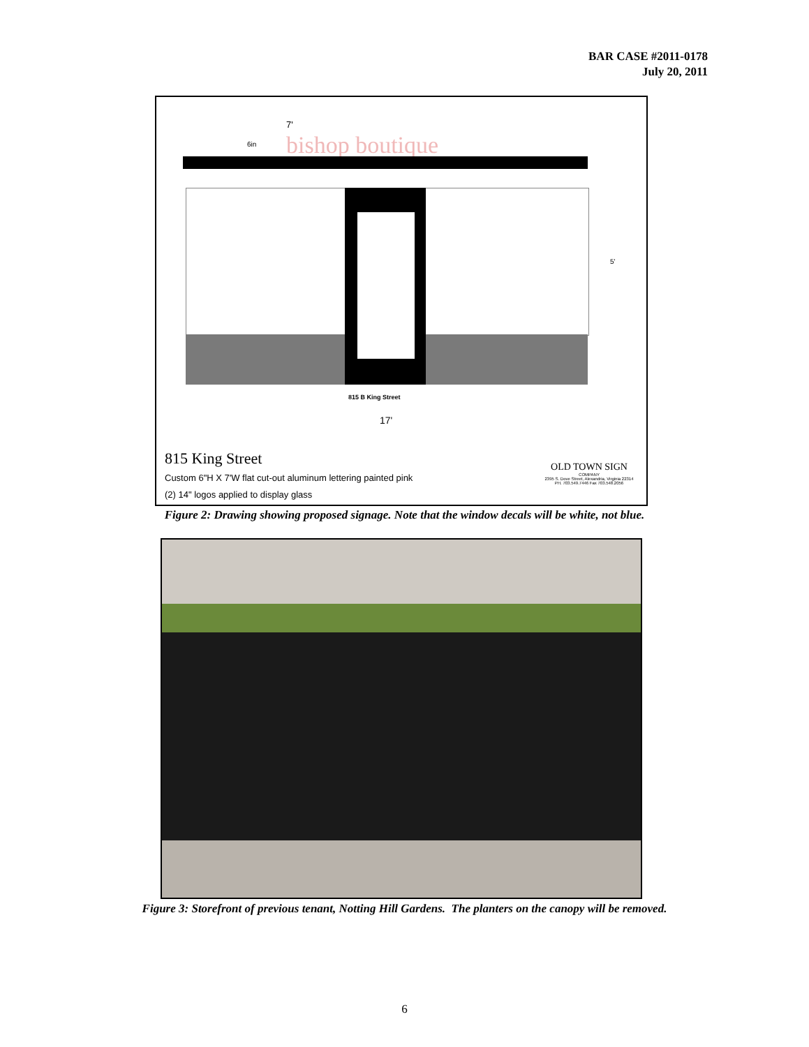BAR CASE #2011-0178
July 20, 2011
7'
6in bishop boutique
5'
815 B King Street
17'
815 King Street
Custom 6"H X 7'W flat cut-out aluminum lettering painted pink
(2) 14" logos applied to display glass
OLD TOWN SIGN
COMPANY
2395 S. Dove Street, Alexandria, Virginia 22314
PH. 703.549.7446 Fax 703.548.2056
Figure 2: Drawing showing proposed signage. Note that the window decals will be white, not blue.
Figure 3: Storefront of previous tenant, Notting Hill Gardens. The planters on the canopy will be removed.
6